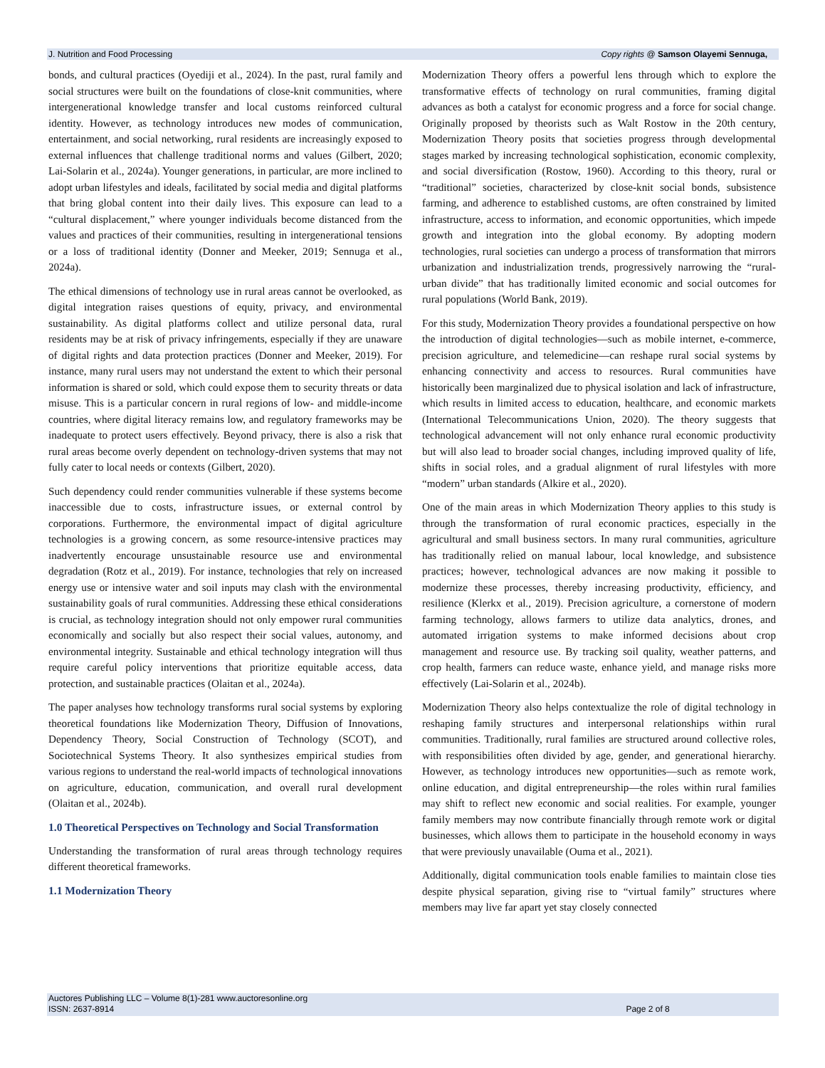J. Nutrition and Food Processing Copy rights @ Samson Olayemi Sennuga,
bonds, and cultural practices (Oyediji et al., 2024). In the past, rural family and social structures were built on the foundations of close-knit communities, where intergenerational knowledge transfer and local customs reinforced cultural identity. However, as technology introduces new modes of communication, entertainment, and social networking, rural residents are increasingly exposed to external influences that challenge traditional norms and values (Gilbert, 2020; Lai-Solarin et al., 2024a). Younger generations, in particular, are more inclined to adopt urban lifestyles and ideals, facilitated by social media and digital platforms that bring global content into their daily lives. This exposure can lead to a “cultural displacement,” where younger individuals become distanced from the values and practices of their communities, resulting in intergenerational tensions or a loss of traditional identity (Donner and Meeker, 2019; Sennuga et al., 2024a).
The ethical dimensions of technology use in rural areas cannot be overlooked, as digital integration raises questions of equity, privacy, and environmental sustainability. As digital platforms collect and utilize personal data, rural residents may be at risk of privacy infringements, especially if they are unaware of digital rights and data protection practices (Donner and Meeker, 2019). For instance, many rural users may not understand the extent to which their personal information is shared or sold, which could expose them to security threats or data misuse. This is a particular concern in rural regions of low- and middle-income countries, where digital literacy remains low, and regulatory frameworks may be inadequate to protect users effectively. Beyond privacy, there is also a risk that rural areas become overly dependent on technology-driven systems that may not fully cater to local needs or contexts (Gilbert, 2020).
Such dependency could render communities vulnerable if these systems become inaccessible due to costs, infrastructure issues, or external control by corporations. Furthermore, the environmental impact of digital agriculture technologies is a growing concern, as some resource-intensive practices may inadvertently encourage unsustainable resource use and environmental degradation (Rotz et al., 2019). For instance, technologies that rely on increased energy use or intensive water and soil inputs may clash with the environmental sustainability goals of rural communities. Addressing these ethical considerations is crucial, as technology integration should not only empower rural communities economically and socially but also respect their social values, autonomy, and environmental integrity. Sustainable and ethical technology integration will thus require careful policy interventions that prioritize equitable access, data protection, and sustainable practices (Olaitan et al., 2024a).
The paper analyses how technology transforms rural social systems by exploring theoretical foundations like Modernization Theory, Diffusion of Innovations, Dependency Theory, Social Construction of Technology (SCOT), and Sociotechnical Systems Theory. It also synthesizes empirical studies from various regions to understand the real-world impacts of technological innovations on agriculture, education, communication, and overall rural development (Olaitan et al., 2024b).
1.0 Theoretical Perspectives on Technology and Social Transformation
Understanding the transformation of rural areas through technology requires different theoretical frameworks.
1.1 Modernization Theory
Modernization Theory offers a powerful lens through which to explore the transformative effects of technology on rural communities, framing digital advances as both a catalyst for economic progress and a force for social change. Originally proposed by theorists such as Walt Rostow in the 20th century, Modernization Theory posits that societies progress through developmental stages marked by increasing technological sophistication, economic complexity, and social diversification (Rostow, 1960). According to this theory, rural or “traditional” societies, characterized by close-knit social bonds, subsistence farming, and adherence to established customs, are often constrained by limited infrastructure, access to information, and economic opportunities, which impede growth and integration into the global economy. By adopting modern technologies, rural societies can undergo a process of transformation that mirrors urbanization and industrialization trends, progressively narrowing the “rural-urban divide” that has traditionally limited economic and social outcomes for rural populations (World Bank, 2019).
For this study, Modernization Theory provides a foundational perspective on how the introduction of digital technologies—such as mobile internet, e-commerce, precision agriculture, and telemedicine—can reshape rural social systems by enhancing connectivity and access to resources. Rural communities have historically been marginalized due to physical isolation and lack of infrastructure, which results in limited access to education, healthcare, and economic markets (International Telecommunications Union, 2020). The theory suggests that technological advancement will not only enhance rural economic productivity but will also lead to broader social changes, including improved quality of life, shifts in social roles, and a gradual alignment of rural lifestyles with more “modern” urban standards (Alkire et al., 2020).
One of the main areas in which Modernization Theory applies to this study is through the transformation of rural economic practices, especially in the agricultural and small business sectors. In many rural communities, agriculture has traditionally relied on manual labour, local knowledge, and subsistence practices; however, technological advances are now making it possible to modernize these processes, thereby increasing productivity, efficiency, and resilience (Klerkx et al., 2019). Precision agriculture, a cornerstone of modern farming technology, allows farmers to utilize data analytics, drones, and automated irrigation systems to make informed decisions about crop management and resource use. By tracking soil quality, weather patterns, and crop health, farmers can reduce waste, enhance yield, and manage risks more effectively (Lai-Solarin et al., 2024b).
Modernization Theory also helps contextualize the role of digital technology in reshaping family structures and interpersonal relationships within rural communities. Traditionally, rural families are structured around collective roles, with responsibilities often divided by age, gender, and generational hierarchy. However, as technology introduces new opportunities—such as remote work, online education, and digital entrepreneurship—the roles within rural families may shift to reflect new economic and social realities. For example, younger family members may now contribute financially through remote work or digital businesses, which allows them to participate in the household economy in ways that were previously unavailable (Ouma et al., 2021).
Additionally, digital communication tools enable families to maintain close ties despite physical separation, giving rise to “virtual family” structures where members may live far apart yet stay closely connected
Auctores Publishing LLC – Volume 8(1)-281 www.auctoresonline.org
ISSN: 2637-8914 Page 2 of 8